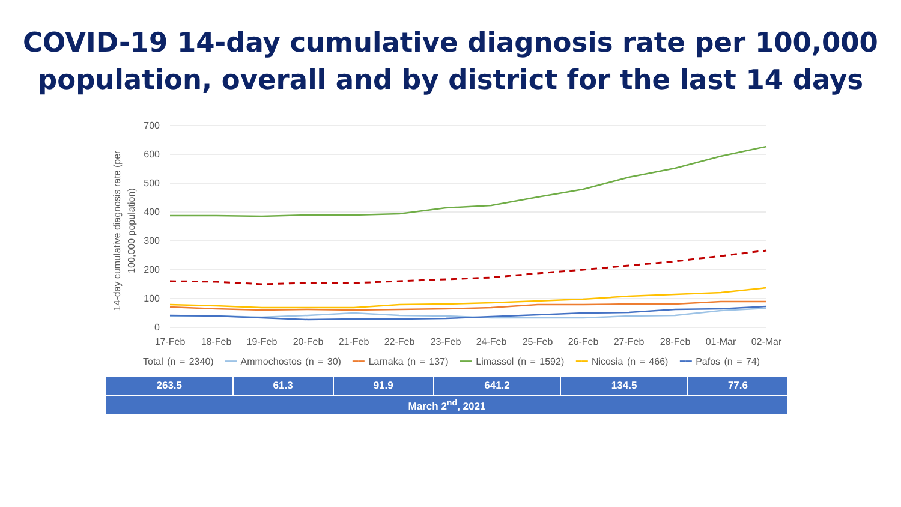COVID-19 14-day cumulative diagnosis rate per 100,000
population, overall and by district for the last 14 days
700
600
500
400
300
200
100
0
14-day cumulative diagnosis rate (per
100,000 population)
17-Feb
18-Feb
19-Feb
20-Feb
21-Feb
22-Feb
23-Feb
24-Feb
25-Feb
26-Feb
27-Feb
28-Feb
01-Mar
02-Mar
Total (n = 2340) ━━ Ammochostos (n = 30) ━━ Larnaka (n = 137) ━━ Limassol (n = 1592) ━━ Nicosia (n = 466) ━━ Pafos (n = 74)
| 263.5 | 61.3 | 91.9 | 641.2 | 134.5 | 77.6 |
| March 2<sup>nd</sup>, 2021 | | | | | |